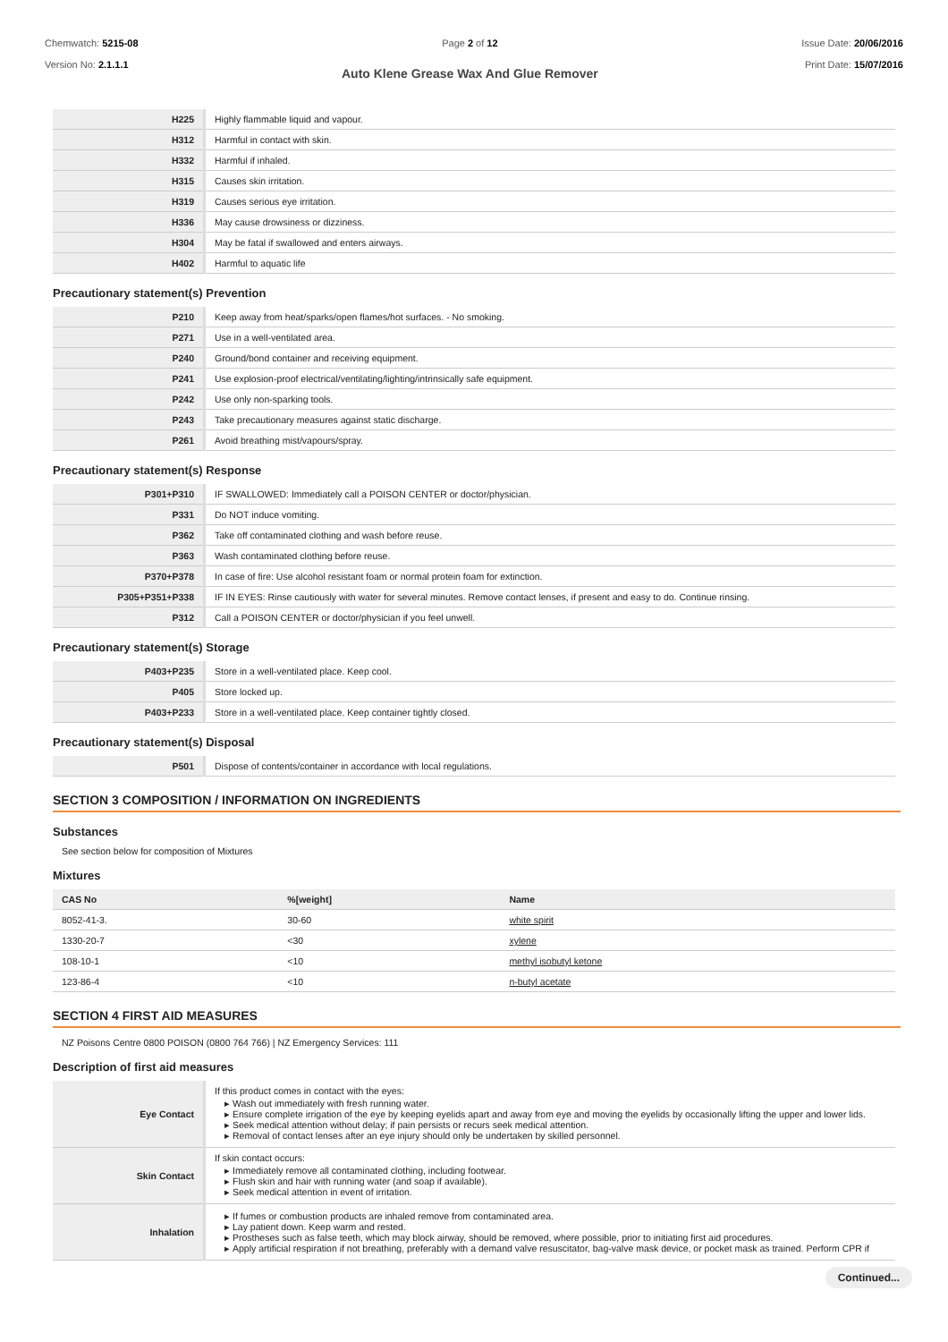Chemwatch: 5215-08
Version No: 2.1.1.1
Page 2 of 12
Auto Klene Grease Wax And Glue Remover
Issue Date: 20/06/2016
Print Date: 15/07/2016
| H225 | Highly flammable liquid and vapour. |
| H312 | Harmful in contact with skin. |
| H332 | Harmful if inhaled. |
| H315 | Causes skin irritation. |
| H319 | Causes serious eye irritation. |
| H336 | May cause drowsiness or dizziness. |
| H304 | May be fatal if swallowed and enters airways. |
| H402 | Harmful to aquatic life |
Precautionary statement(s) Prevention
| P210 | Keep away from heat/sparks/open flames/hot surfaces. - No smoking. |
| P271 | Use in a well-ventilated area. |
| P240 | Ground/bond container and receiving equipment. |
| P241 | Use explosion-proof electrical/ventilating/lighting/intrinsically safe equipment. |
| P242 | Use only non-sparking tools. |
| P243 | Take precautionary measures against static discharge. |
| P261 | Avoid breathing mist/vapours/spray. |
Precautionary statement(s) Response
| P301+P310 | IF SWALLOWED: Immediately call a POISON CENTER or doctor/physician. |
| P331 | Do NOT induce vomiting. |
| P362 | Take off contaminated clothing and wash before reuse. |
| P363 | Wash contaminated clothing before reuse. |
| P370+P378 | In case of fire: Use alcohol resistant foam or normal protein foam for extinction. |
| P305+P351+P338 | IF IN EYES: Rinse cautiously with water for several minutes. Remove contact lenses, if present and easy to do. Continue rinsing. |
| P312 | Call a POISON CENTER or doctor/physician if you feel unwell. |
Precautionary statement(s) Storage
| P403+P235 | Store in a well-ventilated place. Keep cool. |
| P405 | Store locked up. |
| P403+P233 | Store in a well-ventilated place. Keep container tightly closed. |
Precautionary statement(s) Disposal
| P501 | Dispose of contents/container in accordance with local regulations. |
SECTION 3 COMPOSITION / INFORMATION ON INGREDIENTS
Substances
See section below for composition of Mixtures
Mixtures
| CAS No | %[weight] | Name |
| --- | --- | --- |
| 8052-41-3. | 30-60 | white spirit |
| 1330-20-7 | <30 | xylene |
| 108-10-1 | <10 | methyl isobutyl ketone |
| 123-86-4 | <10 | n-butyl acetate |
SECTION 4 FIRST AID MEASURES
NZ Poisons Centre 0800 POISON (0800 764 766) | NZ Emergency Services: 111
Description of first aid measures
| Eye Contact | If this product comes in contact with the eyes: Wash out immediately with fresh running water. Ensure complete irrigation of the eye by keeping eyelids apart and away from eye and moving the eyelids by occasionally lifting the upper and lower lids. Seek medical attention without delay; if pain persists or recurs seek medical attention. Removal of contact lenses after an eye injury should only be undertaken by skilled personnel. |
| Skin Contact | If skin contact occurs: Immediately remove all contaminated clothing, including footwear. Flush skin and hair with running water (and soap if available). Seek medical attention in event of irritation. |
| Inhalation | If fumes or combustion products are inhaled remove from contaminated area. Lay patient down. Keep warm and rested. Prostheses such as false teeth, which may block airway, should be removed, where possible, prior to initiating first aid procedures. Apply artificial respiration if not breathing, preferably with a demand valve resuscitator, bag-valve mask device, or pocket mask as trained. Perform CPR if |
Continued...